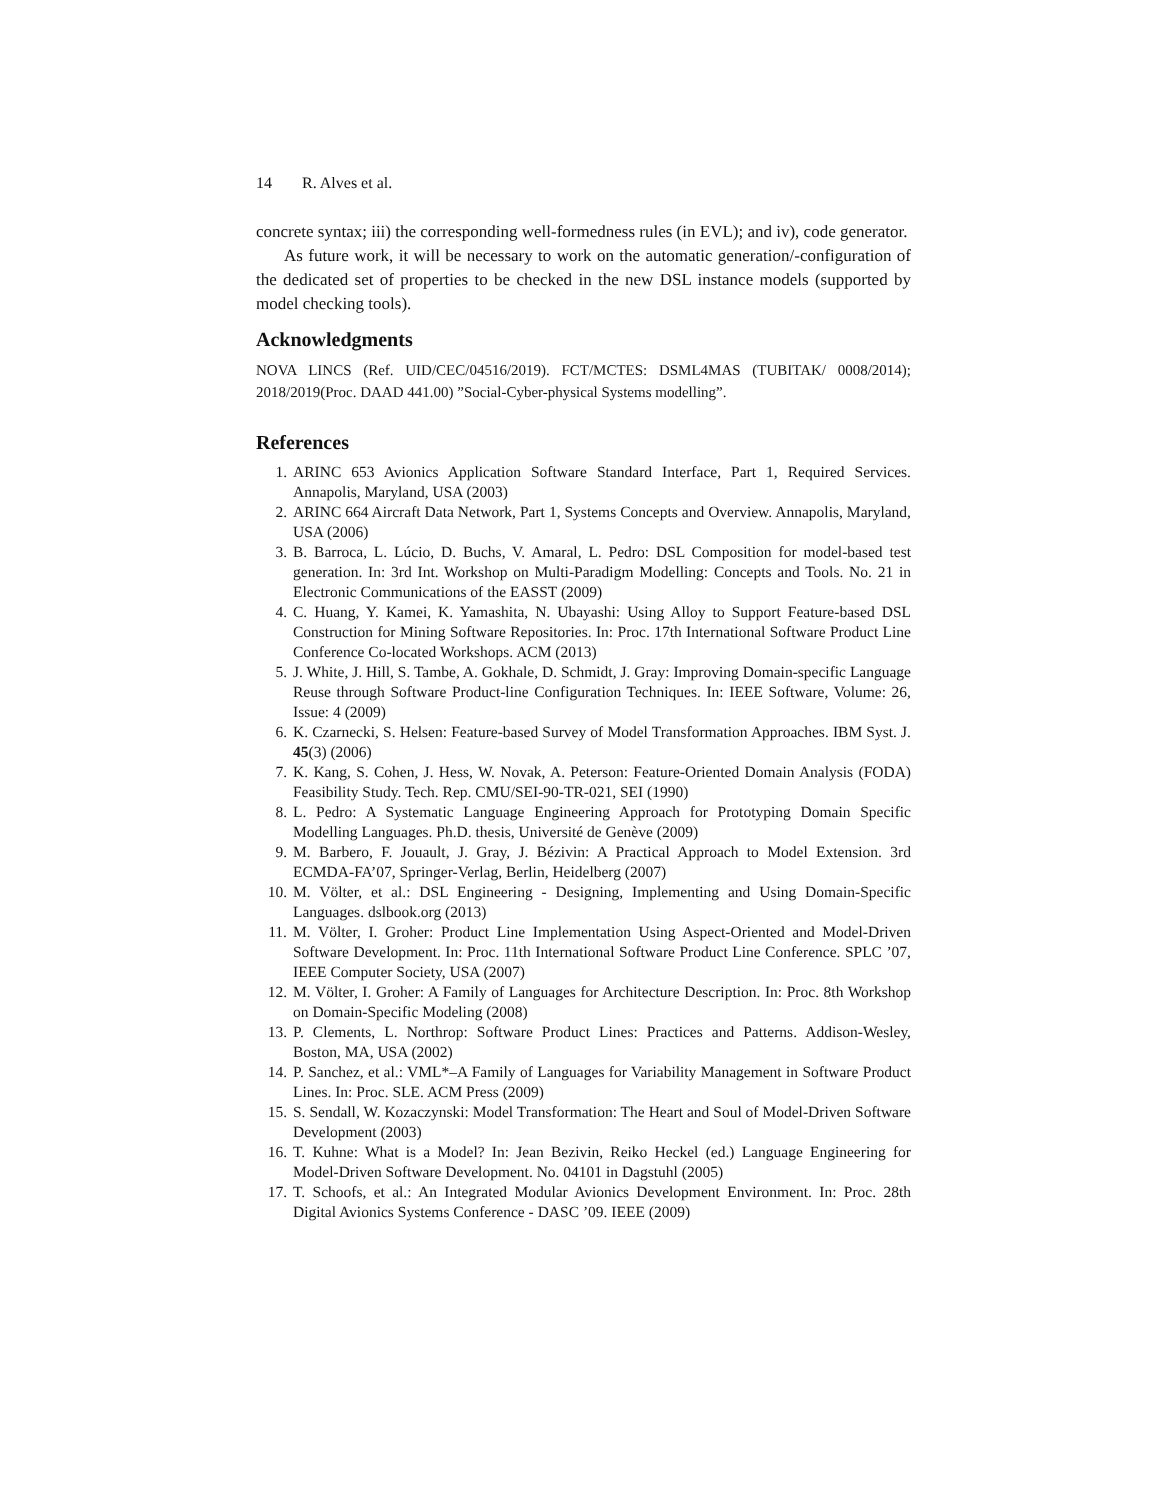14 R. Alves et al.
concrete syntax; iii) the corresponding well-formedness rules (in EVL); and iv), code generator.
As future work, it will be necessary to work on the automatic generation/-configuration of the dedicated set of properties to be checked in the new DSL instance models (supported by model checking tools).
Acknowledgments
NOVA LINCS (Ref. UID/CEC/04516/2019). FCT/MCTES: DSML4MAS (TUBITAK/ 0008/2014); 2018/2019(Proc. DAAD 441.00) ”Social-Cyber-physical Systems modelling”.
References
1. ARINC 653 Avionics Application Software Standard Interface, Part 1, Required Services. Annapolis, Maryland, USA (2003)
2. ARINC 664 Aircraft Data Network, Part 1, Systems Concepts and Overview. Annapolis, Maryland, USA (2006)
3. B. Barroca, L. Lúcio, D. Buchs, V. Amaral, L. Pedro: DSL Composition for model-based test generation. In: 3rd Int. Workshop on Multi-Paradigm Modelling: Concepts and Tools. No. 21 in Electronic Communications of the EASST (2009)
4. C. Huang, Y. Kamei, K. Yamashita, N. Ubayashi: Using Alloy to Support Feature-based DSL Construction for Mining Software Repositories. In: Proc. 17th International Software Product Line Conference Co-located Workshops. ACM (2013)
5. J. White, J. Hill, S. Tambe, A. Gokhale, D. Schmidt, J. Gray: Improving Domain-specific Language Reuse through Software Product-line Configuration Techniques. In: IEEE Software, Volume: 26, Issue: 4 (2009)
6. K. Czarnecki, S. Helsen: Feature-based Survey of Model Transformation Approaches. IBM Syst. J. 45(3) (2006)
7. K. Kang, S. Cohen, J. Hess, W. Novak, A. Peterson: Feature-Oriented Domain Analysis (FODA) Feasibility Study. Tech. Rep. CMU/SEI-90-TR-021, SEI (1990)
8. L. Pedro: A Systematic Language Engineering Approach for Prototyping Domain Specific Modelling Languages. Ph.D. thesis, Université de Genève (2009)
9. M. Barbero, F. Jouault, J. Gray, J. Bézivin: A Practical Approach to Model Extension. 3rd ECMDA-FA’07, Springer-Verlag, Berlin, Heidelberg (2007)
10. M. Völter, et al.: DSL Engineering - Designing, Implementing and Using Domain-Specific Languages. dslbook.org (2013)
11. M. Völter, I. Groher: Product Line Implementation Using Aspect-Oriented and Model-Driven Software Development. In: Proc. 11th International Software Product Line Conference. SPLC ’07, IEEE Computer Society, USA (2007)
12. M. Völter, I. Groher: A Family of Languages for Architecture Description. In: Proc. 8th Workshop on Domain-Specific Modeling (2008)
13. P. Clements, L. Northrop: Software Product Lines: Practices and Patterns. Addison-Wesley, Boston, MA, USA (2002)
14. P. Sanchez, et al.: VML*–A Family of Languages for Variability Management in Software Product Lines. In: Proc. SLE. ACM Press (2009)
15. S. Sendall, W. Kozaczynski: Model Transformation: The Heart and Soul of Model-Driven Software Development (2003)
16. T. Kuhne: What is a Model? In: Jean Bezivin, Reiko Heckel (ed.) Language Engineering for Model-Driven Software Development. No. 04101 in Dagstuhl (2005)
17. T. Schoofs, et al.: An Integrated Modular Avionics Development Environment. In: Proc. 28th Digital Avionics Systems Conference - DASC ’09. IEEE (2009)